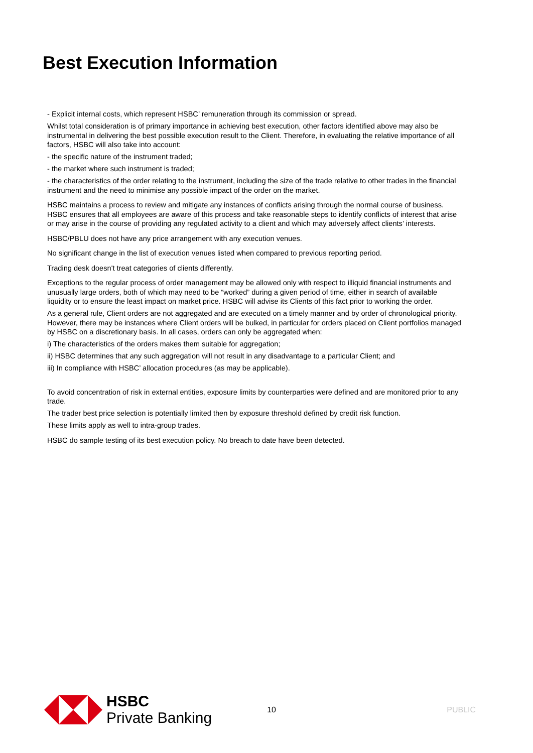Best Execution Information
- Explicit internal costs, which represent HSBC’ remuneration through its commission or spread.
Whilst total consideration is of primary importance in achieving best execution, other factors identified above may also be instrumental in delivering the best possible execution result to the Client. Therefore, in evaluating the relative importance of all factors, HSBC will also take into account:
- the specific nature of the instrument traded;
- the market where such instrument is traded;
- the characteristics of the order relating to the instrument, including the size of the trade relative to other trades in the financial instrument and the need to minimise any possible impact of the order on the market.
HSBC maintains a process to review and mitigate any instances of conflicts arising through the normal course of business. HSBC ensures that all employees are aware of this process and take reasonable steps to identify conflicts of interest that arise or may arise in the course of providing any regulated activity to a client and which may adversely affect clients’ interests.
HSBC/PBLU does not have any price arrangement with any execution venues.
No significant change in the list of execution venues listed when compared to previous reporting period.
Trading desk doesn't treat categories of clients differently.
Exceptions to the regular process of order management may be allowed only with respect to illiquid financial instruments and unusually large orders, both of which may need to be “worked” during a given period of time, either in search of available liquidity or to ensure the least impact on market price. HSBC will advise its Clients of this fact prior to working the order.
As a general rule, Client orders are not aggregated and are executed on a timely manner and by order of chronological priority. However, there may be instances where Client orders will be bulked, in particular for orders placed on Client portfolios managed by HSBC on a discretionary basis. In all cases, orders can only be aggregated when:
i) The characteristics of the orders makes them suitable for aggregation;
ii) HSBC determines that any such aggregation will not result in any disadvantage to a particular Client; and
iii) In compliance with HSBC’ allocation procedures (as may be applicable).
To avoid concentration of risk in external entities, exposure limits by counterparties were defined and are monitored prior to any trade.
The trader best price selection is potentially limited then by exposure threshold defined by credit risk function.
These limits apply as well to intra-group trades.
HSBC do sample testing of its best execution policy. No breach to date have been detected.
HSBC
Private Banking
10 PUBLIC